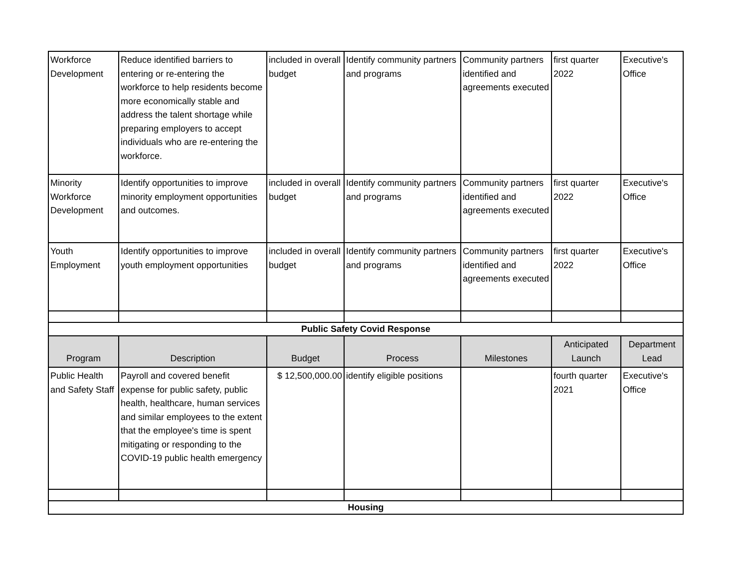| Workforce Development | Reduce identified barriers to entering or re-entering the workforce to help residents become more economically stable and address the talent shortage while preparing employers to accept individuals who are re-entering the workforce. | included in overall budget | Identify community partners and programs | Community partners identified and agreements executed | first quarter 2022 | Executive's Office |
| Minority Workforce Development | Identify opportunities to improve minority employment opportunities and outcomes. | included in overall budget | Identify community partners and programs | Community partners identified and agreements executed | first quarter 2022 | Executive's Office |
| Youth Employment | Identify opportunities to improve youth employment opportunities | included in overall budget | Identify community partners and programs | Community partners identified and agreements executed | first quarter 2022 | Executive's Office |
| Public Safety Covid Response | | | | | | |
| Program | Description | Budget | Process | Milestones | Anticipated Launch | Department Lead |
| Public Health and Safety Staff | Payroll and covered benefit expense for public safety, public health, healthcare, human services and similar employees to the extent that the employee's time is spent mitigating or responding to the COVID-19 public health emergency | $ 12,500,000.00 | identify eligible positions | | fourth quarter 2021 | Executive's Office |
| Housing | | | | | | |